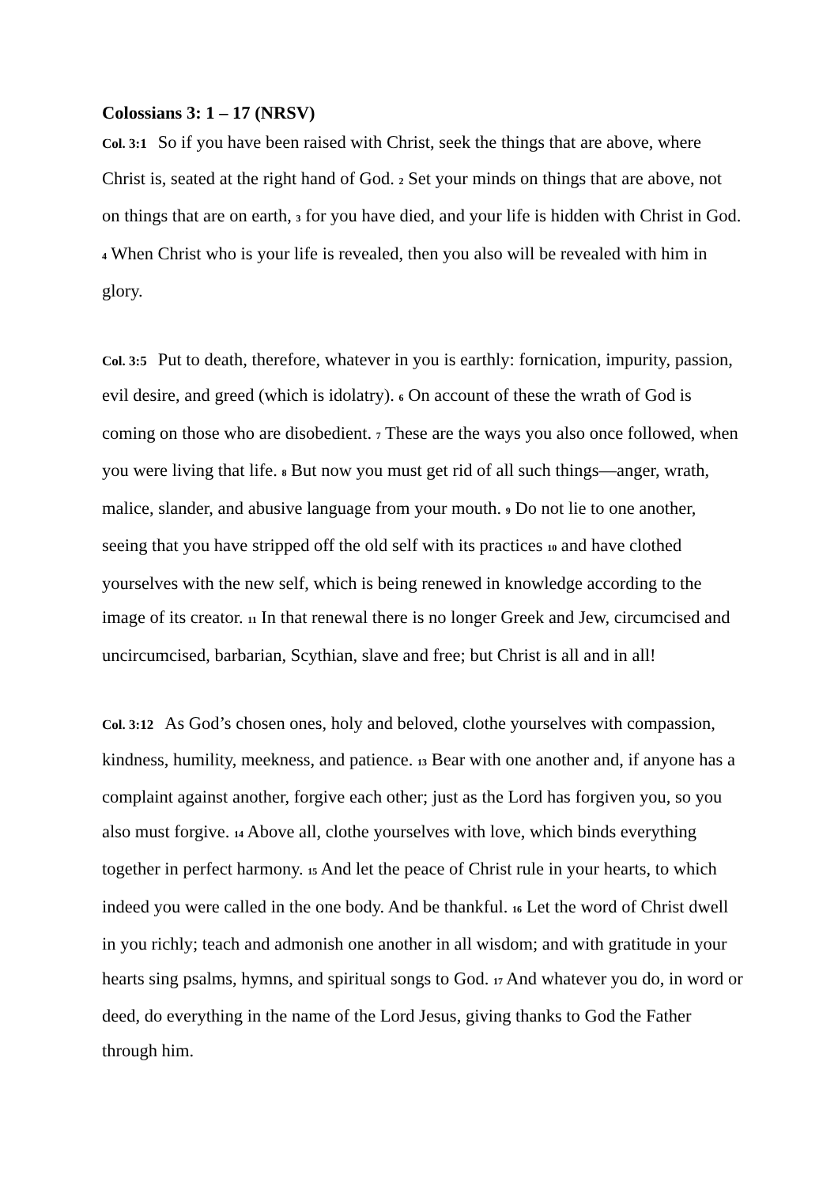Colossians 3: 1 – 17 (NRSV)
Col. 3:1 So if you have been raised with Christ, seek the things that are above, where Christ is, seated at the right hand of God. 2 Set your minds on things that are above, not on things that are on earth, 3 for you have died, and your life is hidden with Christ in God. 4 When Christ who is your life is revealed, then you also will be revealed with him in glory.
Col. 3:5 Put to death, therefore, whatever in you is earthly: fornication, impurity, passion, evil desire, and greed (which is idolatry). 6 On account of these the wrath of God is coming on those who are disobedient. 7 These are the ways you also once followed, when you were living that life. 8 But now you must get rid of all such things—anger, wrath, malice, slander, and abusive language from your mouth. 9 Do not lie to one another, seeing that you have stripped off the old self with its practices 10 and have clothed yourselves with the new self, which is being renewed in knowledge according to the image of its creator. 11 In that renewal there is no longer Greek and Jew, circumcised and uncircumcised, barbarian, Scythian, slave and free; but Christ is all and in all!
Col. 3:12 As God’s chosen ones, holy and beloved, clothe yourselves with compassion, kindness, humility, meekness, and patience. 13 Bear with one another and, if anyone has a complaint against another, forgive each other; just as the Lord has forgiven you, so you also must forgive. 14 Above all, clothe yourselves with love, which binds everything together in perfect harmony. 15 And let the peace of Christ rule in your hearts, to which indeed you were called in the one body. And be thankful. 16 Let the word of Christ dwell in you richly; teach and admonish one another in all wisdom; and with gratitude in your hearts sing psalms, hymns, and spiritual songs to God. 17 And whatever you do, in word or deed, do everything in the name of the Lord Jesus, giving thanks to God the Father through him.